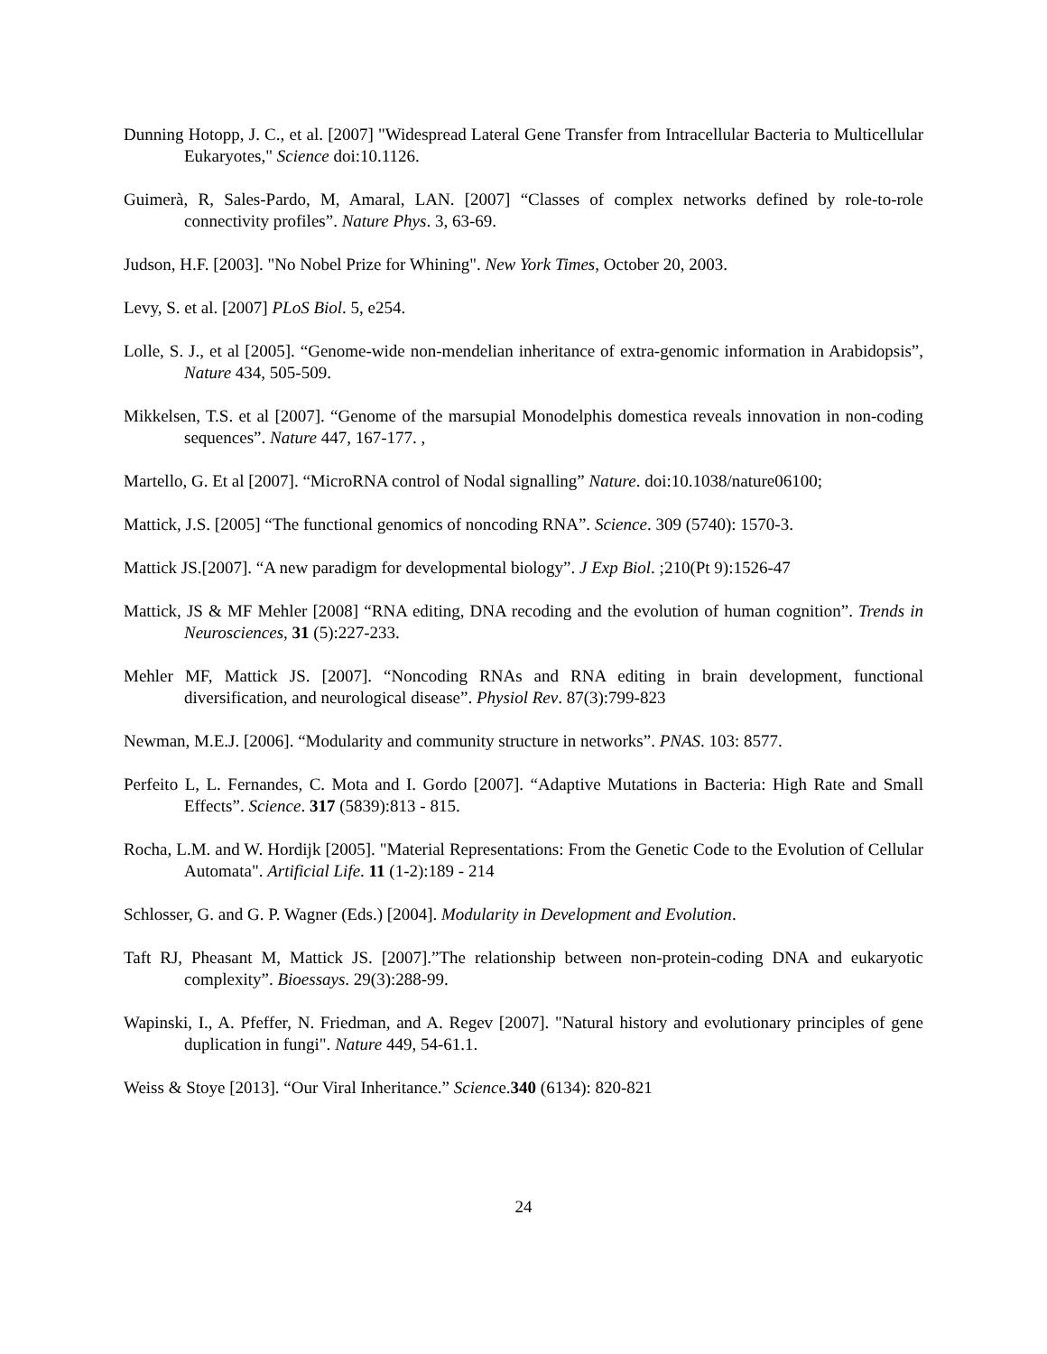Dunning Hotopp, J. C., et al. [2007] "Widespread Lateral Gene Transfer from Intracellular Bacteria to Multicellular Eukaryotes," Science doi:10.1126.
Guimerà, R, Sales-Pardo, M, Amaral, LAN. [2007] “Classes of complex networks defined by role-to-role connectivity profiles”. Nature Phys. 3, 63-69.
Judson, H.F. [2003]. "No Nobel Prize for Whining". New York Times, October 20, 2003.
Levy, S. et al. [2007] PLoS Biol. 5, e254.
Lolle, S. J., et al [2005]. “Genome-wide non-mendelian inheritance of extra-genomic information in Arabidopsis”, Nature 434, 505-509.
Mikkelsen, T.S. et al [2007]. “Genome of the marsupial Monodelphis domestica reveals innovation in non-coding sequences”. Nature 447, 167-177. ,
Martello, G. Et al [2007]. “MicroRNA control of Nodal signalling” Nature. doi:10.1038/nature06100;
Mattick, J.S. [2005] “The functional genomics of noncoding RNA”. Science. 309 (5740): 1570-3.
Mattick JS.[2007]. “A new paradigm for developmental biology”. J Exp Biol. ;210(Pt 9):1526-47
Mattick, JS & MF Mehler [2008] “RNA editing, DNA recoding and the evolution of human cognition”. Trends in Neurosciences, 31 (5):227-233.
Mehler MF, Mattick JS. [2007]. “Noncoding RNAs and RNA editing in brain development, functional diversification, and neurological disease”. Physiol Rev. 87(3):799-823
Newman, M.E.J. [2006]. “Modularity and community structure in networks”. PNAS. 103: 8577.
Perfeito L, L. Fernandes, C. Mota and I. Gordo [2007]. “Adaptive Mutations in Bacteria: High Rate and Small Effects”. Science. 317 (5839):813 - 815.
Rocha, L.M. and W. Hordijk [2005]. "Material Representations: From the Genetic Code to the Evolution of Cellular Automata". Artificial Life. 11 (1-2):189 - 214
Schlosser, G. and G. P. Wagner (Eds.) [2004]. Modularity in Development and Evolution.
Taft RJ, Pheasant M, Mattick JS. [2007].”The relationship between non-protein-coding DNA and eukaryotic complexity”. Bioessays. 29(3):288-99.
Wapinski, I., A. Pfeffer, N. Friedman, and A. Regev [2007]. "Natural history and evolutionary principles of gene duplication in fungi". Nature 449, 54-61.1.
Weiss & Stoye [2013]. “Our Viral Inheritance.” Science.340 (6134): 820-821
24